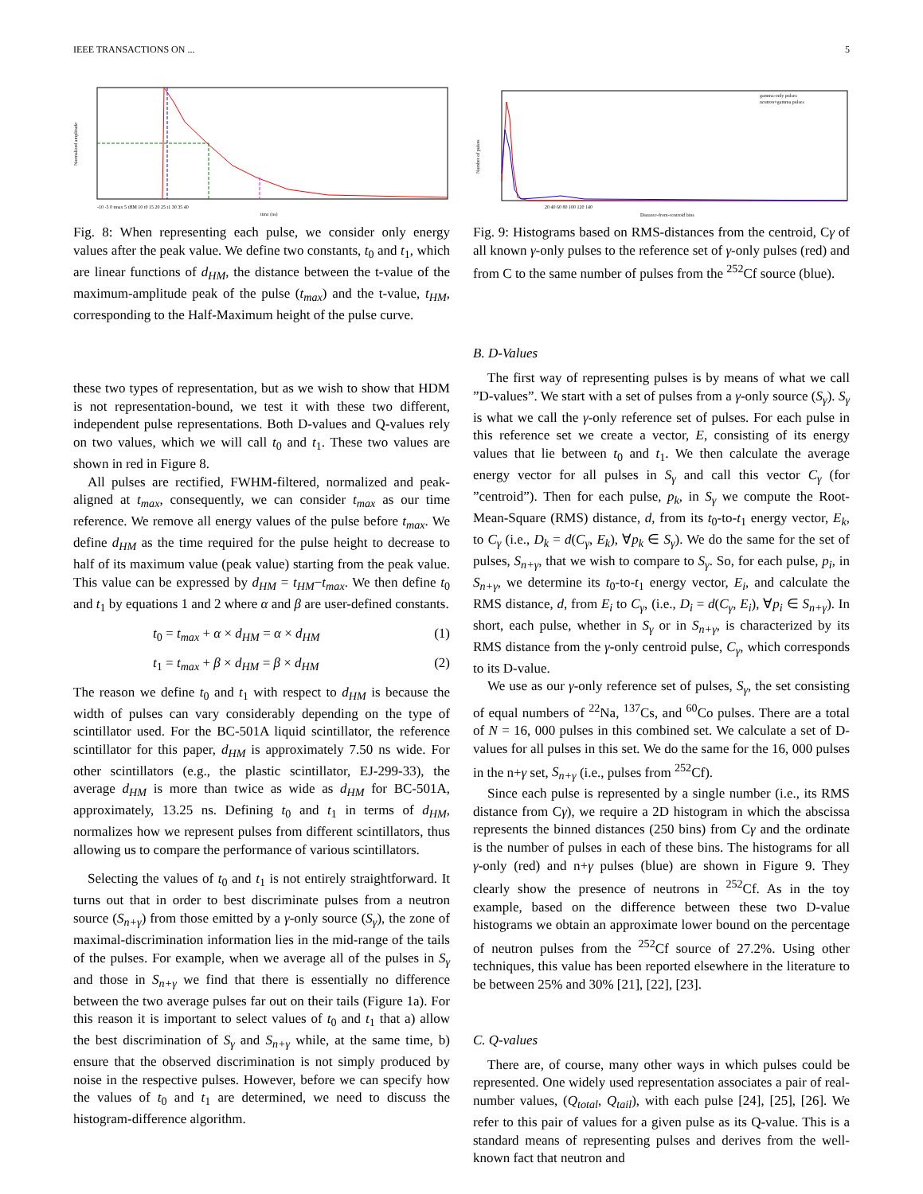IEEE TRANSACTIONS ON ... 5
Normalized amplitude
-10 -5 0 tmax 5 tHM 10 t0 15 20 25 t1 30 35 40
time (ns)
Fig. 8: When representing each pulse, we consider only energy values after the peak value. We define two constants, t<sub>0</sub> and t<sub>1</sub>, which are linear functions of d<sub>HM</sub>, the distance between the t-value of the maximum-amplitude peak of the pulse (t<sub>max</sub>) and the t-value, t<sub>HM</sub>, corresponding to the Half-Maximum height of the pulse curve.
these two types of representation, but as we wish to show that HDM is not representation-bound, we test it with these two different, independent pulse representations. Both D-values and Q-values rely on two values, which we will call t<sub>0</sub> and t<sub>1</sub>. These two values are shown in red in Figure 8.
All pulses are rectified, FWHM-filtered, normalized and peak-aligned at t<sub>max</sub>, consequently, we can consider t<sub>max</sub> as our time reference. We remove all energy values of the pulse before t<sub>max</sub>. We define d<sub>HM</sub> as the time required for the pulse height to decrease to half of its maximum value (peak value) starting from the peak value. This value can be expressed by d<sub>HM</sub> = t<sub>HM</sub>−t<sub>max</sub>. We then define t<sub>0</sub> and t<sub>1</sub> by equations 1 and 2 where α and β are user-defined constants.
t<sub>0</sub> = t<sub>max</sub> + α × d<sub>HM</sub> = α × d<sub>HM</sub> (1)
t<sub>1</sub> = t<sub>max</sub> + β × d<sub>HM</sub> = β × d<sub>HM</sub> (2)
The reason we define t<sub>0</sub> and t<sub>1</sub> with respect to d<sub>HM</sub> is because the width of pulses can vary considerably depending on the type of scintillator used. For the BC-501A liquid scintillator, the reference scintillator for this paper, d<sub>HM</sub> is approximately 7.50 ns wide. For other scintillators (e.g., the plastic scintillator, EJ-299-33), the average d<sub>HM</sub> is more than twice as wide as d<sub>HM</sub> for BC-501A, approximately, 13.25 ns. Defining t<sub>0</sub> and t<sub>1</sub> in terms of d<sub>HM</sub>, normalizes how we represent pulses from different scintillators, thus allowing us to compare the performance of various scintillators.
Selecting the values of t<sub>0</sub> and t<sub>1</sub> is not entirely straightforward. It turns out that in order to best discriminate pulses from a neutron source (S<sub>n+γ</sub>) from those emitted by a γ-only source (S<sub>γ</sub>), the zone of maximal-discrimination information lies in the mid-range of the tails of the pulses. For example, when we average all of the pulses in S<sub>γ</sub> and those in S<sub>n+γ</sub> we find that there is essentially no difference between the two average pulses far out on their tails (Figure 1a). For this reason it is important to select values of t<sub>0</sub> and t<sub>1</sub> that a) allow the best discrimination of S<sub>γ</sub> and S<sub>n+γ</sub> while, at the same time, b) ensure that the observed discrimination is not simply produced by noise in the respective pulses. However, before we can specify how the values of t<sub>0</sub> and t<sub>1</sub> are determined, we need to discuss the histogram-difference algorithm.
gamma-only pulses
neutron+gamma pulses
Number of pulses
20 40 60 80 100 120 140
Distance-from-centroid bins
Fig. 9: Histograms based on RMS-distances from the centroid, Cγ of all known γ-only pulses to the reference set of γ-only pulses (red) and from C to the same number of pulses from the <sup>252</sup>Cf source (blue).
B. D-Values
The first way of representing pulses is by means of what we call ”D-values”. We start with a set of pulses from a γ-only source (S<sub>γ</sub>). S<sub>γ</sub> is what we call the γ-only reference set of pulses. For each pulse in this reference set we create a vector, E, consisting of its energy values that lie between t<sub>0</sub> and t<sub>1</sub>. We then calculate the average energy vector for all pulses in S<sub>γ</sub> and call this vector C<sub>γ</sub> (for ”centroid”). Then for each pulse, p<sub>k</sub>, in S<sub>γ</sub> we compute the Root-Mean-Square (RMS) distance, d, from its t<sub>0</sub>-to-t<sub>1</sub> energy vector, E<sub>k</sub>, to C<sub>γ</sub> (i.e., D<sub>k</sub> = d(C<sub>γ</sub>, E<sub>k</sub>), ∀p<sub>k</sub> ∈ S<sub>γ</sub>). We do the same for the set of pulses, S<sub>n+γ</sub>, that we wish to compare to S<sub>γ</sub>. So, for each pulse, p<sub>i</sub>, in S<sub>n+γ</sub>, we determine its t<sub>0</sub>-to-t<sub>1</sub> energy vector, E<sub>i</sub>, and calculate the RMS distance, d, from E<sub>i</sub> to C<sub>γ</sub>, (i.e., D<sub>i</sub> = d(C<sub>γ</sub>, E<sub>i</sub>), ∀p<sub>i</sub> ∈ S<sub>n+γ</sub>). In short, each pulse, whether in S<sub>γ</sub> or in S<sub>n+γ</sub>, is characterized by its RMS distance from the γ-only centroid pulse, C<sub>γ</sub>, which corresponds to its D-value.
We use as our γ-only reference set of pulses, S<sub>γ</sub>, the set consisting of equal numbers of <sup>22</sup>Na, <sup>137</sup>Cs, and <sup>60</sup>Co pulses. There are a total of N = 16, 000 pulses in this combined set. We calculate a set of D-values for all pulses in this set. We do the same for the 16, 000 pulses in the n+γ set, S<sub>n+γ</sub> (i.e., pulses from <sup>252</sup>Cf).
Since each pulse is represented by a single number (i.e., its RMS distance from Cγ), we require a 2D histogram in which the abscissa represents the binned distances (250 bins) from Cγ and the ordinate is the number of pulses in each of these bins. The histograms for all γ-only (red) and n+γ pulses (blue) are shown in Figure 9. They clearly show the presence of neutrons in <sup>252</sup>Cf. As in the toy example, based on the difference between these two D-value histograms we obtain an approximate lower bound on the percentage of neutron pulses from the <sup>252</sup>Cf source of 27.2%. Using other techniques, this value has been reported elsewhere in the literature to be between 25% and 30% [21], [22], [23].
C. Q-values
There are, of course, many other ways in which pulses could be represented. One widely used representation associates a pair of real-number values, (Q<sub>total</sub>, Q<sub>tail</sub>), with each pulse [24], [25], [26]. We refer to this pair of values for a given pulse as its Q-value. This is a standard means of representing pulses and derives from the well-known fact that neutron and